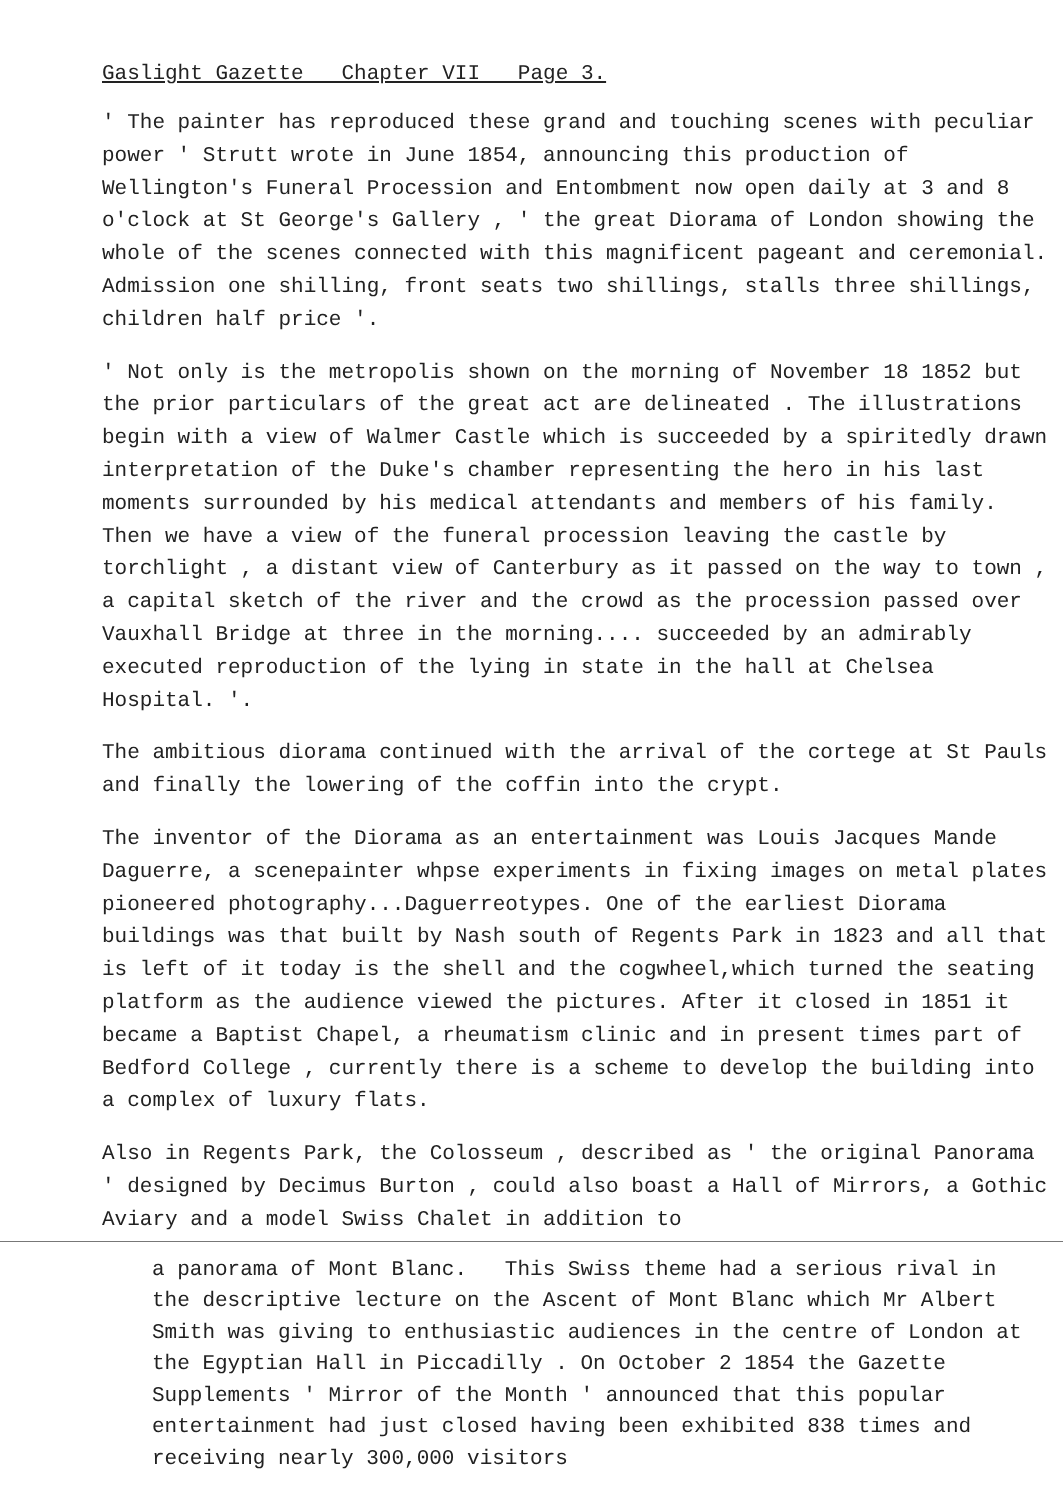Gaslight Gazette Chapter VII Page 3.
' The painter has reproduced these grand and touching scenes with peculiar power ' Strutt wrote in June 1854, announcing this production of Wellington's Funeral Procession and Entombment now open daily at 3 and 8 o'clock at St George's Gallery , ' the great Diorama of London showing the whole of the scenes connected with this magnificent pageant and ceremonial. Admission one shilling, front seats two shillings, stalls three shillings, children half price '.
' Not only is the metropolis shown on the morning of November 18 1852 but the prior particulars of the great act are delineated . The illustrations begin with a view of Walmer Castle which is succeeded by a spiritedly drawn interpretation of the Duke's chamber representing the hero in his last moments surrounded by his medical attendants and members of his family. Then we have a view of the funeral procession leaving the castle by torchlight , a distant view of Canterbury as it passed on the way to town , a capital sketch of the river and the crowd as the procession passed over Vauxhall Bridge at three in the morning.... succeeded by an admirably executed reproduction of the lying in state in the hall at Chelsea Hospital. '.
The ambitious diorama continued with the arrival of the cortege at St Pauls and finally the lowering of the coffin into the crypt.
The inventor of the Diorama as an entertainment was Louis Jacques Mande Daguerre, a scenepainter whpse experiments in fixing images on metal plates pioneered photography...Daguerreotypes. One of the earliest Diorama buildings was that built by Nash south of Regents Park in 1823 and all that is left of it today is the shell and the cogwheel,which turned the seating platform as the audience viewed the pictures. After it closed in 1851 it became a Baptist Chapel, a rheumatism clinic and in present times part of Bedford College , currently there is a scheme to develop the building into a complex of luxury flats.
Also in Regents Park, the Colosseum , described as ' the original Panorama ' designed by Decimus Burton , could also boast a Hall of Mirrors, a Gothic Aviary and a model Swiss Chalet in addition to
a panorama of Mont Blanc. This Swiss theme had a serious rival in the descriptive lecture on the Ascent of Mont Blanc which Mr Albert Smith was giving to enthusiastic audiences in the centre of London at the Egyptian Hall in Piccadilly . On October 2 1854 the Gazette Supplements ' Mirror of the Month ' announced that this popular entertainment had just closed having been exhibited 838 times and receiving nearly 300,000 visitors